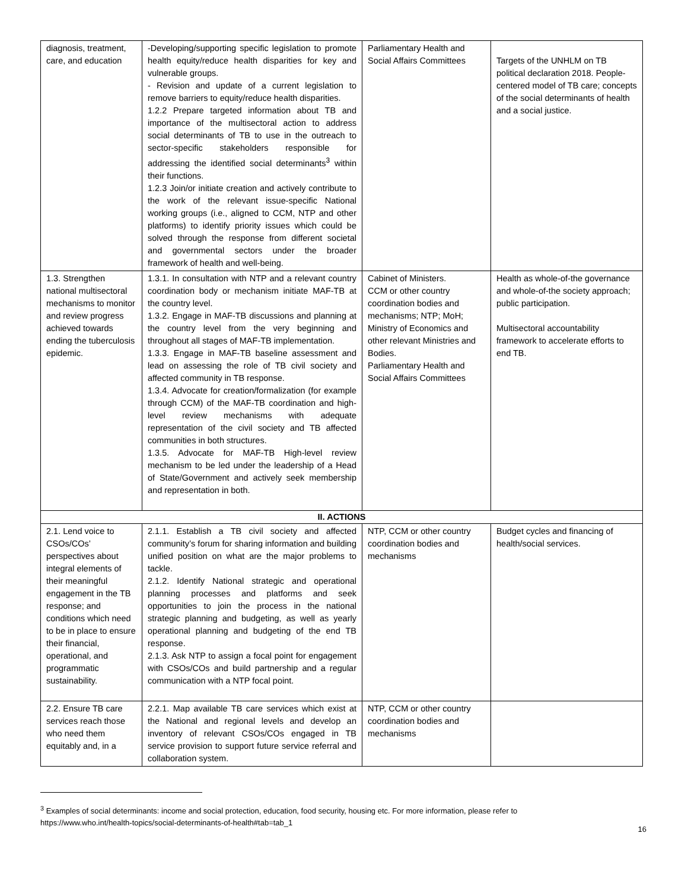| diagnosis, treatment, care, and education | -Developing/supporting specific legislation to promote health equity/reduce health disparities for key and vulnerable groups. - Revision and update of a current legislation to remove barriers to equity/reduce health disparities. 1.2.2 Prepare targeted information about TB and importance of the multisectoral action to address social determinants of TB to use in the outreach to sector-specific stakeholders responsible for addressing the identified social determinants<sup>3</sup> within their functions. 1.2.3 Join/or initiate creation and actively contribute to the work of the relevant issue-specific National working groups (i.e., aligned to CCM, NTP and other platforms) to identify priority issues which could be solved through the response from different societal and governmental sectors under the broader framework of health and well-being. | Parliamentary Health and Social Affairs Committees | Targets of the UNHLM on TB political declaration 2018. People-centered model of TB care; concepts of the social determinants of health and a social justice. |
| 1.3. Strengthen national multisectoral mechanisms to monitor and review progress achieved towards ending the tuberculosis epidemic. | 1.3.1. In consultation with NTP and a relevant country coordination body or mechanism initiate MAF-TB at the country level. 1.3.2. Engage in MAF-TB discussions and planning at the country level from the very beginning and throughout all stages of MAF-TB implementation. 1.3.3. Engage in MAF-TB baseline assessment and lead on assessing the role of TB civil society and affected community in TB response. 1.3.4. Advocate for creation/formalization (for example through CCM) of the MAF-TB coordination and high-level review mechanisms with adequate representation of the civil society and TB affected communities in both structures. 1.3.5. Advocate for MAF-TB High-level review mechanism to be led under the leadership of a Head of State/Government and actively seek membership and representation in both. | Cabinet of Ministers. CCM or other country coordination bodies and mechanisms; NTP; MoH; Ministry of Economics and other relevant Ministries and Bodies. Parliamentary Health and Social Affairs Committees | Health as whole-of-the governance and whole-of-the society approach; public participation. Multisectoral accountability framework to accelerate efforts to end TB. |
| II. ACTIONS | | | |
| 2.1. Lend voice to CSOs/COs’ perspectives about integral elements of their meaningful engagement in the TB response; and conditions which need to be in place to ensure their financial, operational, and programmatic sustainability. | 2.1.1. Establish a TB civil society and affected community’s forum for sharing information and building unified position on what are the major problems to tackle. 2.1.2. Identify National strategic and operational planning processes and platforms and seek opportunities to join the process in the national strategic planning and budgeting, as well as yearly operational planning and budgeting of the end TB response. 2.1.3. Ask NTP to assign a focal point for engagement with CSOs/COs and build partnership and a regular communication with a NTP focal point. | NTP, CCM or other country coordination bodies and mechanisms | Budget cycles and financing of health/social services. |
| 2.2. Ensure TB care services reach those who need them equitably and, in a | 2.2.1. Map available TB care services which exist at the National and regional levels and develop an inventory of relevant CSOs/COs engaged in TB service provision to support future service referral and collaboration system. | NTP, CCM or other country coordination bodies and mechanisms | |
<sup>3</sup> Examples of social determinants: income and social protection, education, food security, housing etc. For more information, please refer to
https://www.who.int/health-topics/social-determinants-of-health#tab=tab_1
16